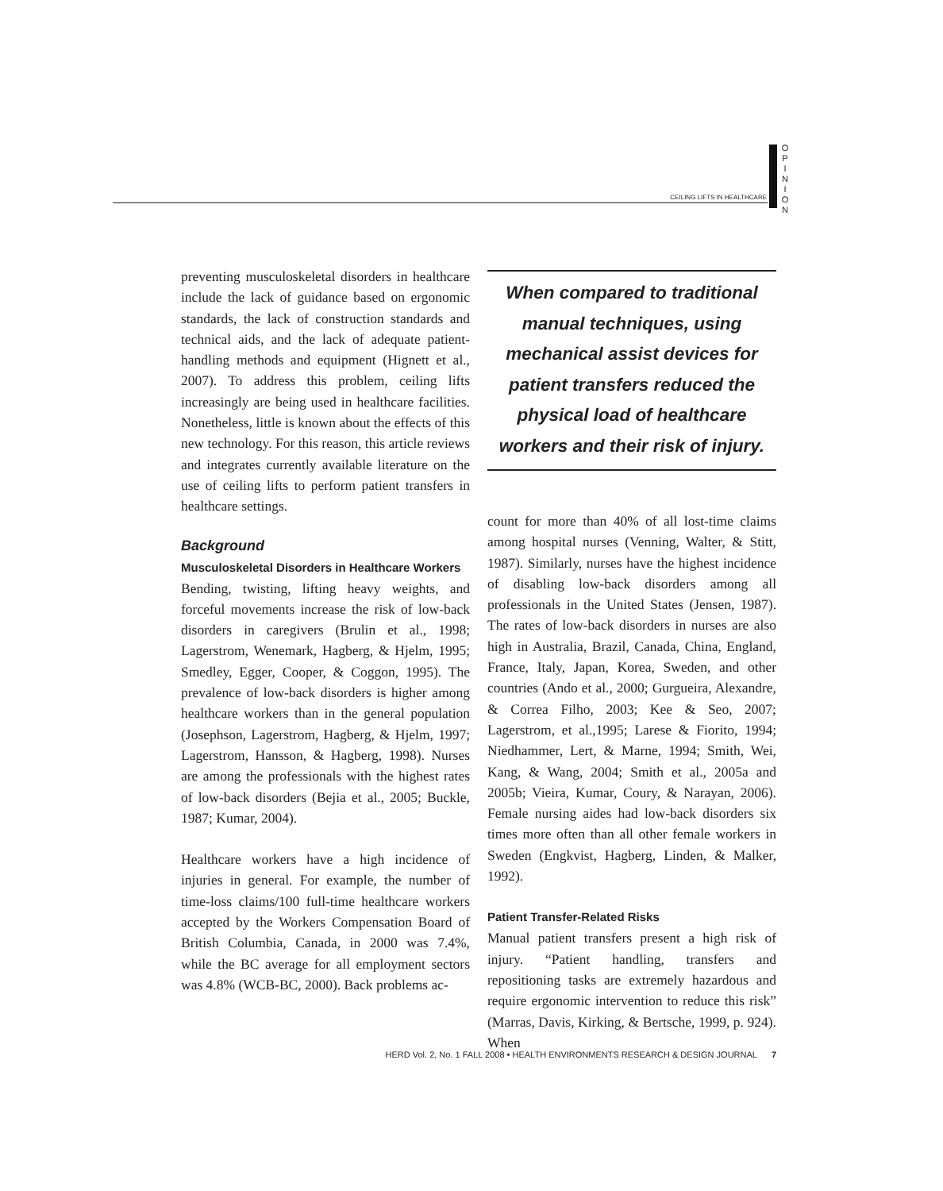O P I N I O N
CEILING LIFTS IN HEALTHCARE
preventing musculoskeletal disorders in healthcare include the lack of guidance based on ergonomic standards, the lack of construction standards and technical aids, and the lack of adequate patient-handling methods and equipment (Hignett et al., 2007). To address this problem, ceiling lifts increasingly are being used in healthcare facilities. Nonetheless, little is known about the effects of this new technology. For this reason, this article reviews and integrates currently available literature on the use of ceiling lifts to perform patient transfers in healthcare settings.
Background
Musculoskeletal Disorders in Healthcare Workers
Bending, twisting, lifting heavy weights, and forceful movements increase the risk of low-back disorders in caregivers (Brulin et al., 1998; Lagerstrom, Wenemark, Hagberg, & Hjelm, 1995; Smedley, Egger, Cooper, & Coggon, 1995). The prevalence of low-back disorders is higher among healthcare workers than in the general population (Josephson, Lagerstrom, Hagberg, & Hjelm, 1997; Lagerstrom, Hansson, & Hagberg, 1998). Nurses are among the professionals with the highest rates of low-back disorders (Bejia et al., 2005; Buckle, 1987; Kumar, 2004).
Healthcare workers have a high incidence of injuries in general. For example, the number of time-loss claims/100 full-time healthcare workers accepted by the Workers Compensation Board of British Columbia, Canada, in 2000 was 7.4%, while the BC average for all employment sectors was 4.8% (WCB-BC, 2000). Back problems ac-
When compared to traditional manual techniques, using mechanical assist devices for patient transfers reduced the physical load of healthcare workers and their risk of injury.
count for more than 40% of all lost-time claims among hospital nurses (Venning, Walter, & Stitt, 1987). Similarly, nurses have the highest incidence of disabling low-back disorders among all professionals in the United States (Jensen, 1987). The rates of low-back disorders in nurses are also high in Australia, Brazil, Canada, China, England, France, Italy, Japan, Korea, Sweden, and other countries (Ando et al., 2000; Gurgueira, Alexandre, & Correa Filho, 2003; Kee & Seo, 2007; Lagerstrom, et al.,1995; Larese & Fiorito, 1994; Niedhammer, Lert, & Marne, 1994; Smith, Wei, Kang, & Wang, 2004; Smith et al., 2005a and 2005b; Vieira, Kumar, Coury, & Narayan, 2006). Female nursing aides had low-back disorders six times more often than all other female workers in Sweden (Engkvist, Hagberg, Linden, & Malker, 1992).
Patient Transfer-Related Risks
Manual patient transfers present a high risk of injury. “Patient handling, transfers and repositioning tasks are extremely hazardous and require ergonomic intervention to reduce this risk” (Marras, Davis, Kirking, & Bertsche, 1999, p. 924). When
HERD Vol. 2, No. 1 FALL 2008 • HEALTH ENVIRONMENTS RESEARCH & DESIGN JOURNAL 7